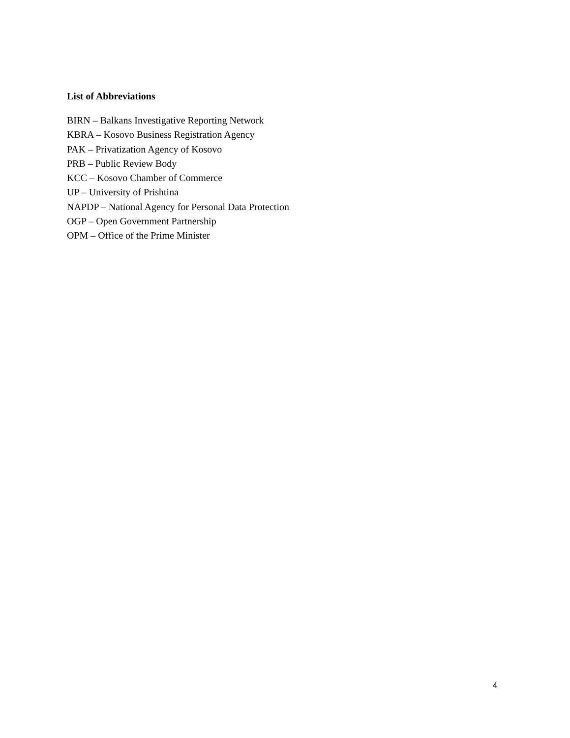List of Abbreviations
BIRN – Balkans Investigative Reporting Network
KBRA – Kosovo Business Registration Agency
PAK – Privatization Agency of Kosovo
PRB – Public Review Body
KCC – Kosovo Chamber of Commerce
UP – University of Prishtina
NAPDP – National Agency for Personal Data Protection
OGP – Open Government Partnership
OPM – Office of the Prime Minister
4